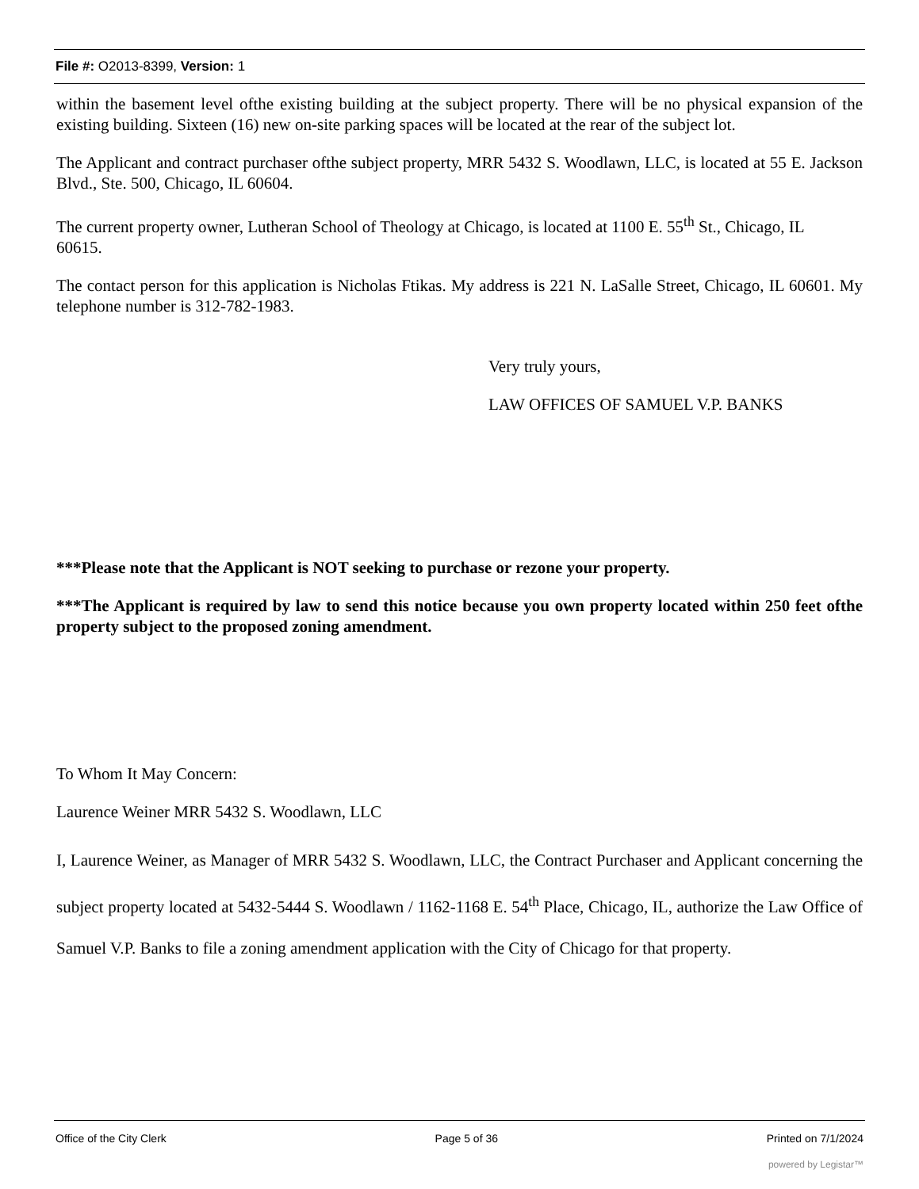File #: O2013-8399, Version: 1
within the basement level ofthe existing building at the subject property. There will be no physical expansion of the existing building. Sixteen (16) new on-site parking spaces will be located at the rear of the subject lot.
The Applicant and contract purchaser ofthe subject property, MRR 5432 S. Woodlawn, LLC, is located at 55 E. Jackson Blvd., Ste. 500, Chicago, IL 60604.
The current property owner, Lutheran School of Theology at Chicago, is located at 1100 E. 55<sup>th</sup> St., Chicago, IL
60615.
The contact person for this application is Nicholas Ftikas. My address is 221 N. LaSalle Street, Chicago, IL 60601. My telephone number is 312-782-1983.
Very truly yours,
LAW OFFICES OF SAMUEL V.P. BANKS
***Please note that the Applicant is NOT seeking to purchase or rezone your property.
***The Applicant is required by law to send this notice because you own property located within 250 feet ofthe property subject to the proposed zoning amendment.
To Whom It May Concern:
Laurence Weiner MRR 5432 S. Woodlawn, LLC
I, Laurence Weiner, as Manager of MRR 5432 S. Woodlawn, LLC, the Contract Purchaser and Applicant concerning the subject property located at 5432-5444 S. Woodlawn / 1162-1168 E. 54<sup>th</sup> Place, Chicago, IL, authorize the Law Office of Samuel V.P. Banks to file a zoning amendment application with the City of Chicago for that property.
Office of the City Clerk Page 5 of 36 Printed on 7/1/2024
powered by Legistar™